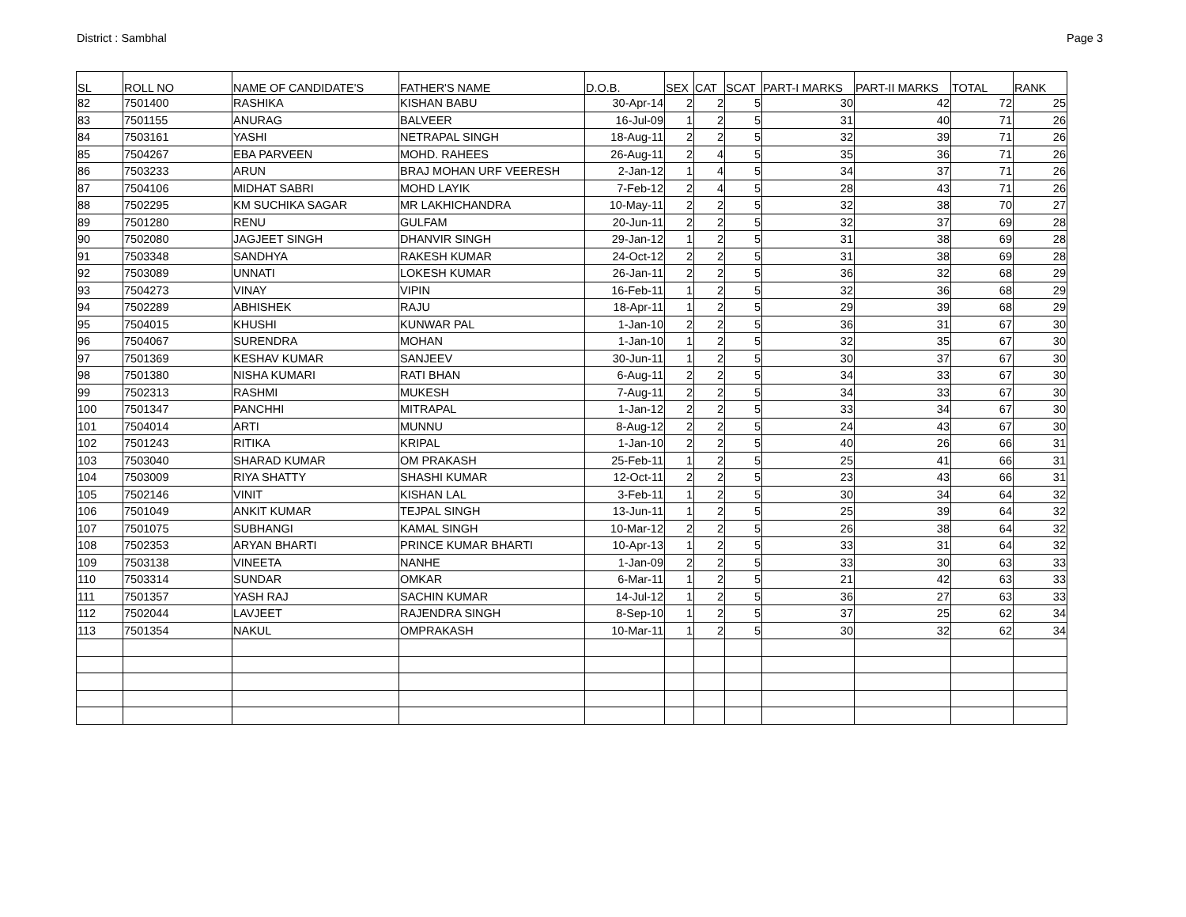District : Sambhal Page 3
| SL | ROLL NO | NAME OF CANDIDATE'S | FATHER'S NAME | D.O.B. | SEX | CAT | SCAT | PART-I MARKS | PART-II MARKS | TOTAL | RANK |
| --- | --- | --- | --- | --- | --- | --- | --- | --- | --- | --- | --- |
| 82 | 7501400 | RASHIKA | KISHAN BABU | 30-Apr-14 | 2 | 2 | 5 | 30 | 42 | 72 | 25 |
| 83 | 7501155 | ANURAG | BALVEER | 16-Jul-09 | 1 | 2 | 5 | 31 | 40 | 71 | 26 |
| 84 | 7503161 | YASHI | NETRAPAL SINGH | 18-Aug-11 | 2 | 2 | 5 | 32 | 39 | 71 | 26 |
| 85 | 7504267 | EBA PARVEEN | MOHD. RAHEES | 26-Aug-11 | 2 | 4 | 5 | 35 | 36 | 71 | 26 |
| 86 | 7503233 | ARUN | BRAJ MOHAN URF VEERESH | 2-Jan-12 | 1 | 4 | 5 | 34 | 37 | 71 | 26 |
| 87 | 7504106 | MIDHAT SABRI | MOHD LAYIK | 7-Feb-12 | 2 | 4 | 5 | 28 | 43 | 71 | 26 |
| 88 | 7502295 | KM SUCHIKA SAGAR | MR LAKHICHANDRA | 10-May-11 | 2 | 2 | 5 | 32 | 38 | 70 | 27 |
| 89 | 7501280 | RENU | GULFAM | 20-Jun-11 | 2 | 2 | 5 | 32 | 37 | 69 | 28 |
| 90 | 7502080 | JAGJEET SINGH | DHANVIR SINGH | 29-Jan-12 | 1 | 2 | 5 | 31 | 38 | 69 | 28 |
| 91 | 7503348 | SANDHYA | RAKESH KUMAR | 24-Oct-12 | 2 | 2 | 5 | 31 | 38 | 69 | 28 |
| 92 | 7503089 | UNNATI | LOKESH KUMAR | 26-Jan-11 | 2 | 2 | 5 | 36 | 32 | 68 | 29 |
| 93 | 7504273 | VINAY | VIPIN | 16-Feb-11 | 1 | 2 | 5 | 32 | 36 | 68 | 29 |
| 94 | 7502289 | ABHISHEK | RAJU | 18-Apr-11 | 1 | 2 | 5 | 29 | 39 | 68 | 29 |
| 95 | 7504015 | KHUSHI | KUNWAR PAL | 1-Jan-10 | 2 | 2 | 5 | 36 | 31 | 67 | 30 |
| 96 | 7504067 | SURENDRA | MOHAN | 1-Jan-10 | 1 | 2 | 5 | 32 | 35 | 67 | 30 |
| 97 | 7501369 | KESHAV KUMAR | SANJEEV | 30-Jun-11 | 1 | 2 | 5 | 30 | 37 | 67 | 30 |
| 98 | 7501380 | NISHA KUMARI | RATI BHAN | 6-Aug-11 | 2 | 2 | 5 | 34 | 33 | 67 | 30 |
| 99 | 7502313 | RASHMI | MUKESH | 7-Aug-11 | 2 | 2 | 5 | 34 | 33 | 67 | 30 |
| 100 | 7501347 | PANCHHI | MITRAPAL | 1-Jan-12 | 2 | 2 | 5 | 33 | 34 | 67 | 30 |
| 101 | 7504014 | ARTI | MUNNU | 8-Aug-12 | 2 | 2 | 5 | 24 | 43 | 67 | 30 |
| 102 | 7501243 | RITIKA | KRIPAL | 1-Jan-10 | 2 | 2 | 5 | 40 | 26 | 66 | 31 |
| 103 | 7503040 | SHARAD KUMAR | OM PRAKASH | 25-Feb-11 | 1 | 2 | 5 | 25 | 41 | 66 | 31 |
| 104 | 7503009 | RIYA SHATTY | SHASHI KUMAR | 12-Oct-11 | 2 | 2 | 5 | 23 | 43 | 66 | 31 |
| 105 | 7502146 | VINIT | KISHAN LAL | 3-Feb-11 | 1 | 2 | 5 | 30 | 34 | 64 | 32 |
| 106 | 7501049 | ANKIT KUMAR | TEJPAL SINGH | 13-Jun-11 | 1 | 2 | 5 | 25 | 39 | 64 | 32 |
| 107 | 7501075 | SUBHANGI | KAMAL SINGH | 10-Mar-12 | 2 | 2 | 5 | 26 | 38 | 64 | 32 |
| 108 | 7502353 | ARYAN BHARTI | PRINCE KUMAR BHARTI | 10-Apr-13 | 1 | 2 | 5 | 33 | 31 | 64 | 32 |
| 109 | 7503138 | VINEETA | NANHE | 1-Jan-09 | 2 | 2 | 5 | 33 | 30 | 63 | 33 |
| 110 | 7503314 | SUNDAR | OMKAR | 6-Mar-11 | 1 | 2 | 5 | 21 | 42 | 63 | 33 |
| 111 | 7501357 | YASH RAJ | SACHIN KUMAR | 14-Jul-12 | 1 | 2 | 5 | 36 | 27 | 63 | 33 |
| 112 | 7502044 | LAVJEET | RAJENDRA SINGH | 8-Sep-10 | 1 | 2 | 5 | 37 | 25 | 62 | 34 |
| 113 | 7501354 | NAKUL | OMPRAKASH | 10-Mar-11 | 1 | 2 | 5 | 30 | 32 | 62 | 34 |